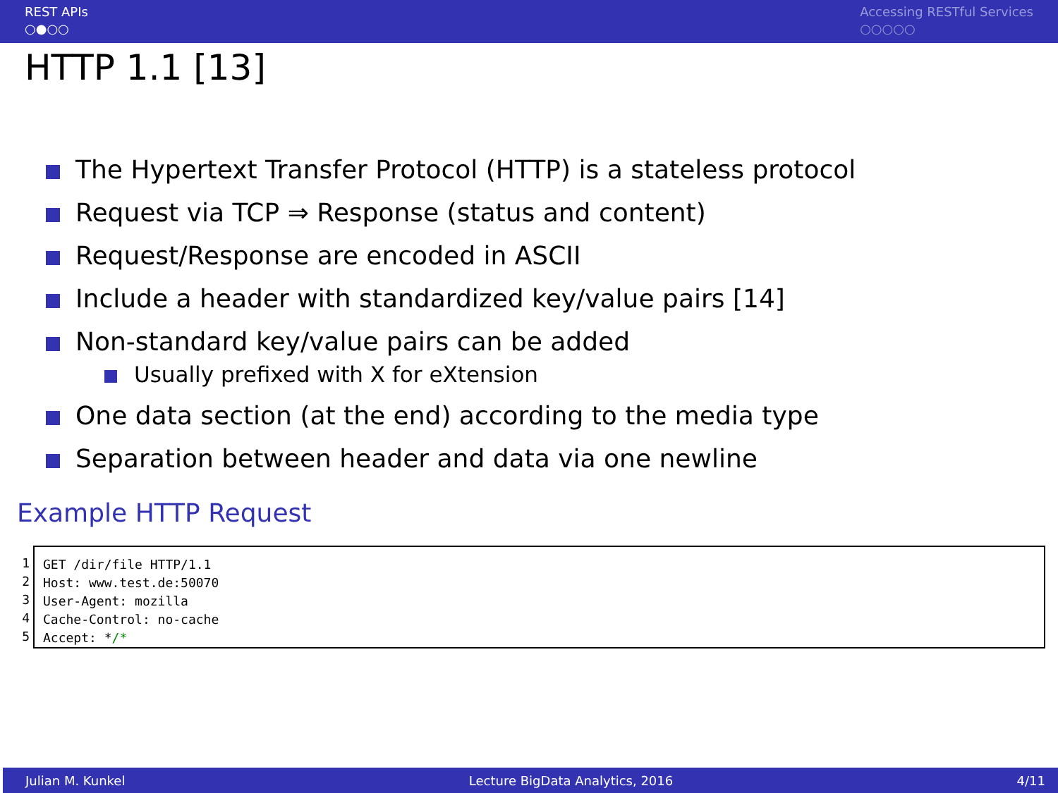REST APIs
○●○○
Accessing RESTful Services
○○○○○
HTTP 1.1 [13]
The Hypertext Transfer Protocol (HTTP) is a stateless protocol
Request via TCP ⇒ Response (status and content)
Request/Response are encoded in ASCII
Include a header with standardized key/value pairs [14]
Non-standard key/value pairs can be added
Usually prefixed with X for eXtension
One data section (at the end) according to the media type
Separation between header and data via one newline
Example HTTP Request
1
2
3
4
5
GET /dir/file HTTP/1.1 Host: www.test.de:50070 User-Agent: mozilla Cache-Control: no-cache Accept: */*
Julian M. Kunkel Lecture BigData Analytics, 2016 4/11